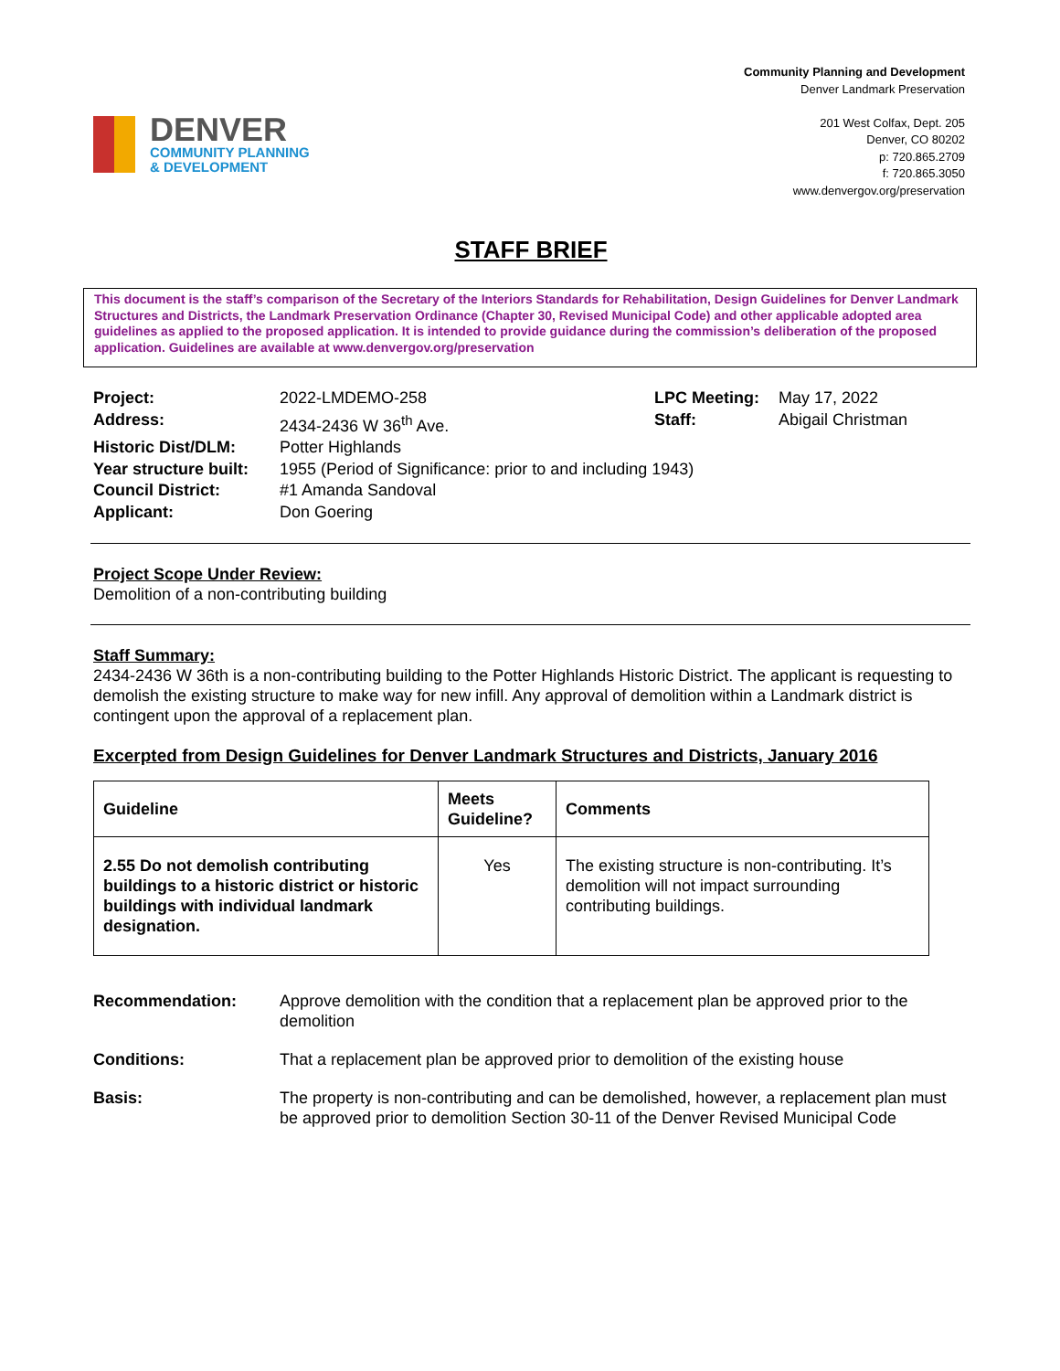DENVER
COMMUNITY PLANNING
& DEVELOPMENT
Community Planning and Development
Denver Landmark Preservation
201 West Colfax, Dept. 205
Denver, CO 80202
p: 720.865.2709
f: 720.865.3050
www.denvergov.org/preservation
STAFF BRIEF
This document is the staff’s comparison of the Secretary of the Interiors Standards for Rehabilitation, Design Guidelines for Denver Landmark Structures and Districts, the Landmark Preservation Ordinance (Chapter 30, Revised Municipal Code) and other applicable adopted area guidelines as applied to the proposed application. It is intended to provide guidance during the commission’s deliberation of the proposed application. Guidelines are available at www.denvergov.org/preservation
| Project: | 2022-LMDEMO-258 | LPC Meeting: | May 17, 2022 |
| Address: | 2434-2436 W 36<sup>th</sup> Ave. | Staff: | Abigail Christman |
| Historic Dist/DLM: | Potter Highlands | | |
| Year structure built: | 1955 (Period of Significance: prior to and including 1943) | | |
| Council District: | #1 Amanda Sandoval | | |
| Applicant: | Don Goering | | |
Project Scope Under Review:
Demolition of a non-contributing building
Staff Summary:
2434-2436 W 36th is a non-contributing building to the Potter Highlands Historic District. The applicant is requesting to demolish the existing structure to make way for new infill. Any approval of demolition within a Landmark district is contingent upon the approval of a replacement plan.
Excerpted from Design Guidelines for Denver Landmark Structures and Districts, January 2016
| Guideline | Meets Guideline? | Comments |
| --- | --- | --- |
| 2.55 Do not demolish contributing buildings to a historic district or historic buildings with individual landmark designation. | Yes | The existing structure is non-contributing. It’s demolition will not impact surrounding contributing buildings. |
| Recommendation: | Approve demolition with the condition that a replacement plan be approved prior to the demolition |
| Conditions: | That a replacement plan be approved prior to demolition of the existing house |
| Basis: | The property is non-contributing and can be demolished, however, a replacement plan must be approved prior to demolition Section 30-11 of the Denver Revised Municipal Code |